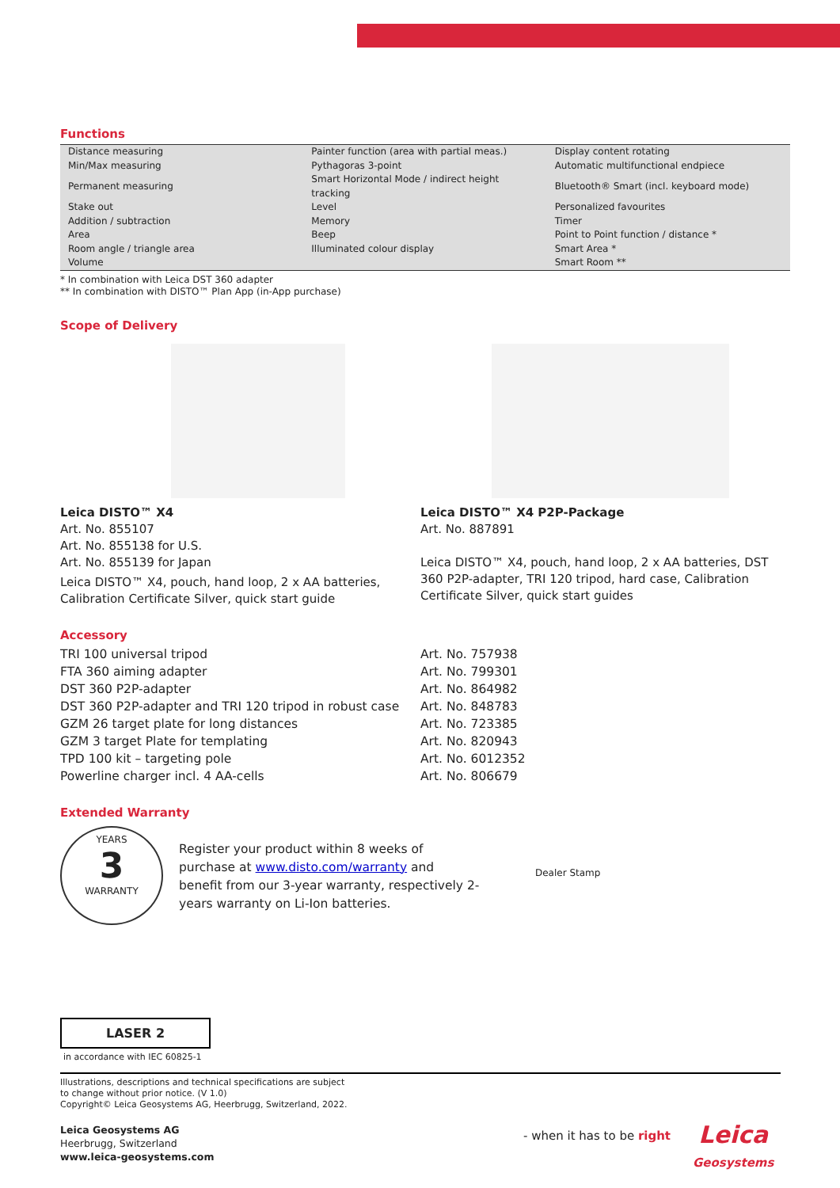Functions
| Distance measuring | Painter function (area with partial meas.) | Display content rotating |
| Min/Max measuring | Pythagoras 3-point | Automatic multifunctional endpiece |
| Permanent measuring | Smart Horizontal Mode / indirect height tracking | Bluetooth® Smart (incl. keyboard mode) |
| Stake out | Level | Personalized favourites |
| Addition / subtraction | Memory | Timer |
| Area | Beep | Point to Point function / distance * |
| Room angle / triangle area | Illuminated colour display | Smart Area * |
| Volume | | Smart Room ** |
* In combination with Leica DST 360 adapter
** In combination with DISTO™ Plan App (in-App purchase)
Scope of Delivery
Leica DISTO™ X4
Art. No. 855107
Art. No. 855138 for U.S.
Art. No. 855139 for Japan
Leica DISTO™ X4, pouch, hand loop, 2 x AA batteries, Calibration Certificate Silver, quick start guide
Leica DISTO™ X4 P2P-Package
Art. No. 887891
Leica DISTO™ X4, pouch, hand loop, 2 x AA batteries, DST 360 P2P-adapter, TRI 120 tripod, hard case, Calibration Certificate Silver, quick start guides
Accessory
| TRI 100 universal tripod | Art. No. 757938 |
| FTA 360 aiming adapter | Art. No. 799301 |
| DST 360 P2P-adapter | Art. No. 864982 |
| DST 360 P2P-adapter and TRI 120 tripod in robust case | Art. No. 848783 |
| GZM 26 target plate for long distances | Art. No. 723385 |
| GZM 3 target Plate for templating | Art. No. 820943 |
| TPD 100 kit – targeting pole | Art. No. 6012352 |
| Powerline charger incl. 4 AA-cells | Art. No. 806679 |
Extended Warranty
YEARS
3
WARRANTY
Register your product within 8 weeks of purchase at www.disto.com/warranty and benefit from our 3-year warranty, respectively 2-years warranty on Li-Ion batteries.
Dealer Stamp
LASER 2
in accordance with IEC 60825-1
Illustrations, descriptions and technical specifications are subject
to change without prior notice. (V 1.0)
Copyright© Leica Geosystems AG, Heerbrugg, Switzerland, 2022.
Leica Geosystems AG
Heerbrugg, Switzerland
www.leica-geosystems.com
- when it has to be right
Leica
Geosystems